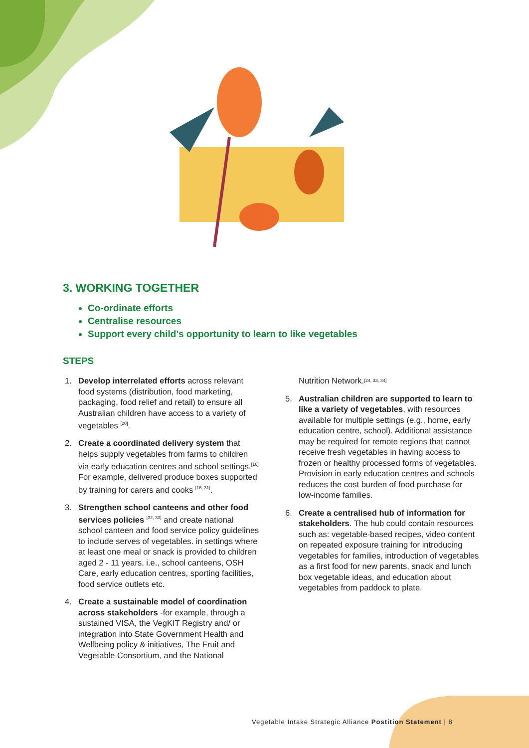3. WORKING TOGETHER
Co-ordinate efforts
Centralise resources
Support every child’s opportunity to learn to like vegetables
STEPS
1. Develop interrelated efforts across relevant food systems (distribution, food marketing, packaging, food relief and retail) to ensure all Australian children have access to a variety of vegetables <sup>[20]</sup>.
2. Create a coordinated delivery system that helps supply vegetables from farms to children via early education centres and school settings.<sup>[16]</sup> For example, delivered produce boxes supported by training for carers and cooks <sup>[16, 31]</sup>.
3. Strengthen school canteens and other food services policies <sup>[32, 33]</sup> and create national school canteen and food service policy guidelines to include serves of vegetables. in settings where at least one meal or snack is provided to children aged 2 - 11 years, i.e., school canteens, OSH Care, early education centres, sporting facilities, food service outlets etc.
4. Create a sustainable model of coordination across stakeholders -for example, through a sustained VISA, the VegKIT Registry and/ or integration into State Government Health and Wellbeing policy & initiatives, The Fruit and Vegetable Consortium, and the National
Nutrition Network.<sup>[24, 33, 34]</sup>
5. Australian children are supported to learn to like a variety of vegetables, with resources available for multiple settings (e.g., home, early education centre, school). Additional assistance may be required for remote regions that cannot receive fresh vegetables in having access to frozen or healthy processed forms of vegetables. Provision in early education centres and schools reduces the cost burden of food purchase for low-income families.
6. Create a centralised hub of information for stakeholders. The hub could contain resources such as: vegetable-based recipes, video content on repeated exposure training for introducing vegetables for families, introduction of vegetables as a first food for new parents, snack and lunch box vegetable ideas, and education about vegetables from paddock to plate.
Vegetable Intake Strategic Alliance Postition Statement | 8